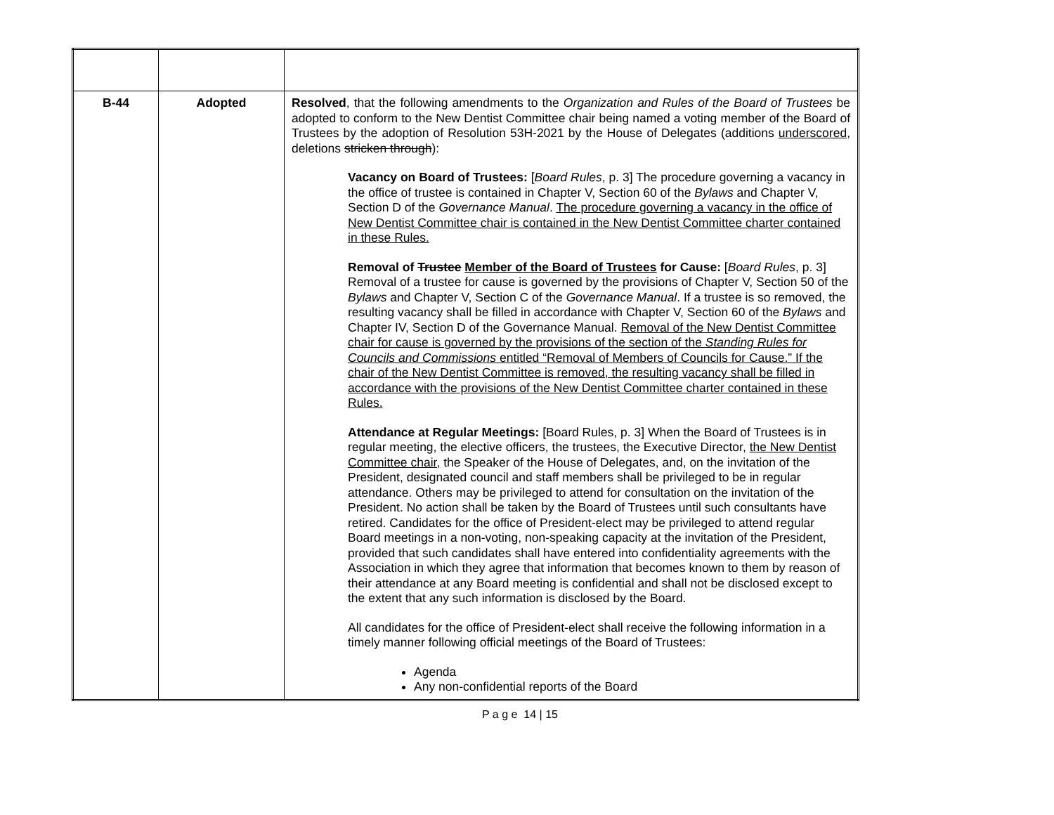| B-44 | Adopted | Resolved , that the following amendments to the Organization and Rules of the Board of Trustees be adopted to conform to the New Dentist Committee chair being named a voting member of the Board of Trustees by the adoption of Resolution 53H-2021 by the House of Delegates (additions underscored , deletions stricken through ): Vacancy on Board of Trustees: [ Board Rules , p. 3] The procedure governing a vacancy in the office of trustee is contained in Chapter V, Section 60 of the Bylaws and Chapter V, Section D of the Governance Manual . The procedure governing a vacancy in the office of New Dentist Committee chair is contained in the New Dentist Committee charter contained in these Rules. Removal of Trustee Member of the Board of Trustees for Cause: [ Board Rules , p. 3] Removal of a trustee for cause is governed by the provisions of Chapter V, Section 50 of the Bylaws and Chapter V, Section C of the Governance Manual . If a trustee is so removed, the resulting vacancy shall be filled in accordance with Chapter V, Section 60 of the Bylaws and Chapter IV, Section D of the Governance Manual. Removal of the New Dentist Committee chair for cause is governed by the provisions of the section of the Standing Rules for Councils and Commissions entitled “Removal of Members of Councils for Cause.” If the chair of the New Dentist Committee is removed, the resulting vacancy shall be filled in accordance with the provisions of the New Dentist Committee charter contained in these Rules. Attendance at Regular Meetings: [Board Rules, p. 3] When the Board of Trustees is in regular meeting, the elective officers, the trustees, the Executive Director, the New Dentist Committee chair, the Speaker of the House of Delegates, and, on the invitation of the President, designated council and staff members shall be privileged to be in regular attendance. Others may be privileged to attend for consultation on the invitation of the President. No action shall be taken by the Board of Trustees until such consultants have retired. Candidates for the office of President-elect may be privileged to attend regular Board meetings in a non-voting, non-speaking capacity at the invitation of the President, provided that such candidates shall have entered into confidentiality agreements with the Association in which they agree that information that becomes known to them by reason of their attendance at any Board meeting is confidential and shall not be disclosed except to the extent that any such information is disclosed by the Board. All candidates for the office of President-elect shall receive the following information in a timely manner following official meetings of the Board of Trustees: Agenda Any non-confidential reports of the Board |
P a g e 14 | 15